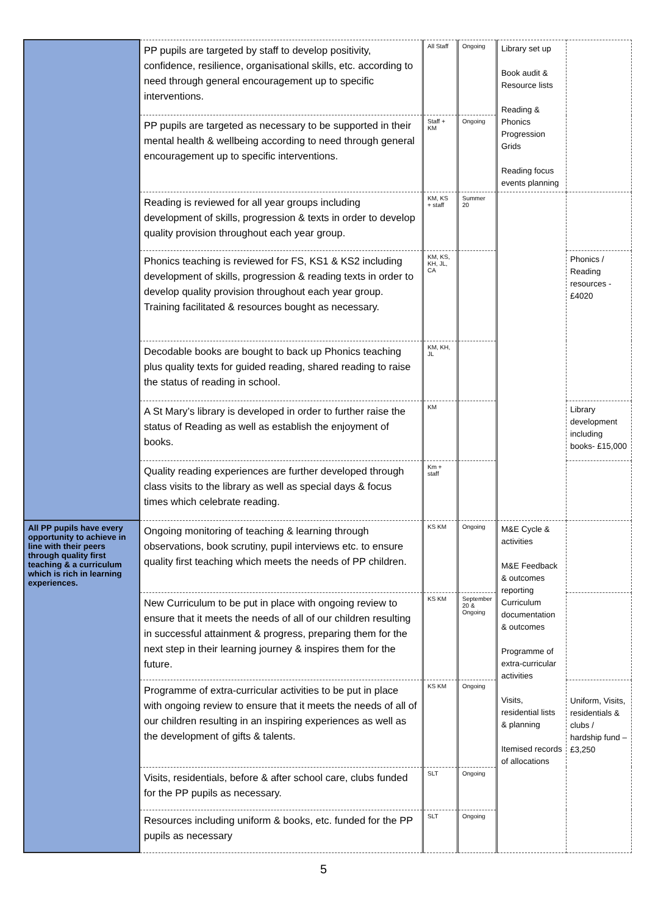| | PP pupils are targeted by staff to develop positivity, confidence, resilience, organisational skills, etc. according to need through general encouragement up to specific interventions. | All Staff | Ongoing | Library set up Book audit & Resource lists Reading & Phonics Progression Grids Reading focus events planning | |
| | PP pupils are targeted as necessary to be supported in their mental health & wellbeing according to need through general encouragement up to specific interventions. | Staff + KM | Ongoing | | |
| | Reading is reviewed for all year groups including development of skills, progression & texts in order to develop quality provision throughout each year group. | KM, KS + staff | Summer 20 | | |
| | Phonics teaching is reviewed for FS, KS1 & KS2 including development of skills, progression & reading texts in order to develop quality provision throughout each year group. Training facilitated & resources bought as necessary. | KM, KS, KH, JL, CA | | | Phonics / Reading resources - £4020 |
| | Decodable books are bought to back up Phonics teaching plus quality texts for guided reading, shared reading to raise the status of reading in school. | KM, KH, JL | | | |
| | A St Mary’s library is developed in order to further raise the status of Reading as well as establish the enjoyment of books. | KM | | | Library development including books- £15,000 |
| | Quality reading experiences are further developed through class visits to the library as well as special days & focus times which celebrate reading. | Km + staff | | | |
| All PP pupils have every opportunity to achieve in line with their peers through quality first teaching & a curriculum which is rich in learning experiences. | Ongoing monitoring of teaching & learning through observations, book scrutiny, pupil interviews etc. to ensure quality first teaching which meets the needs of PP children. | KS KM | Ongoing | M&E Cycle & activities M&E Feedback & outcomes reporting Curriculum documentation & outcomes Programme of extra-curricular activities Visits, residential lists & planning Itemised records of allocations | |
| | New Curriculum to be put in place with ongoing review to ensure that it meets the needs of all of our children resulting in successful attainment & progress, preparing them for the next step in their learning journey & inspires them for the future. | KS KM | September 20 & Ongoing | | |
| | Programme of extra-curricular activities to be put in place with ongoing review to ensure that it meets the needs of all of our children resulting in an inspiring experiences as well as the development of gifts & talents. | KS KM | Ongoing | | Uniform, Visits, residentials & clubs / hardship fund – £3,250 |
| | Visits, residentials, before & after school care, clubs funded for the PP pupils as necessary. | SLT | Ongoing | | |
| | Resources including uniform & books, etc. funded for the PP pupils as necessary | SLT | Ongoing | | |
5